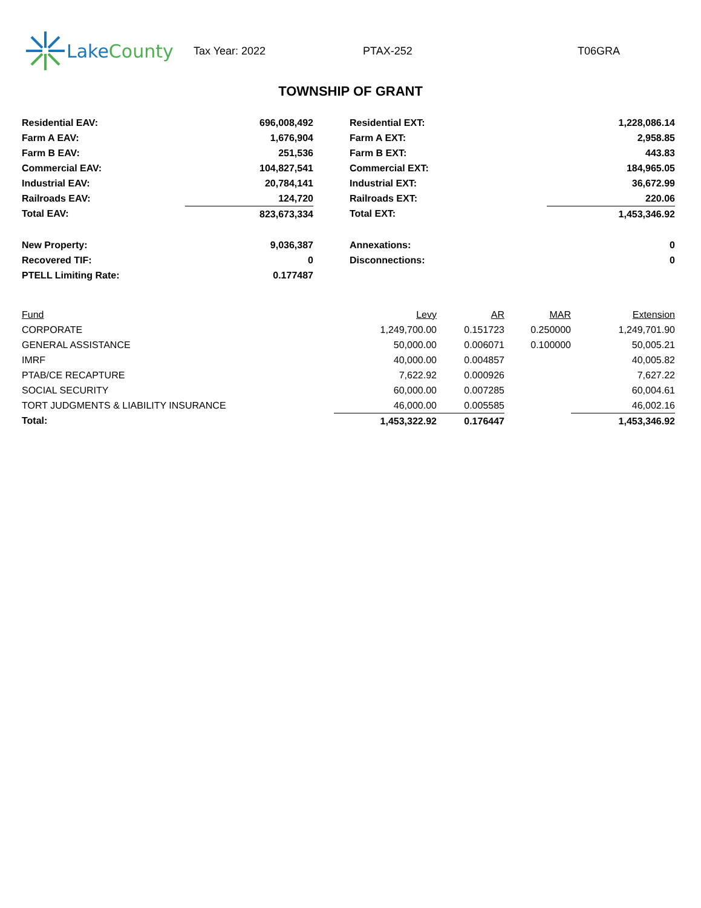Lake County
Tax Year: 2022 PTAX-252 T06GRA
TOWNSHIP OF GRANT
| Residential EAV: | 696,008,492 | | Residential EXT: | 1,228,086.14 |
| Farm A EAV: | 1,676,904 | | Farm A EXT: | 2,958.85 |
| Farm B EAV: | 251,536 | | Farm B EXT: | 443.83 |
| Commercial EAV: | 104,827,541 | | Commercial EXT: | 184,965.05 |
| Industrial EAV: | 20,784,141 | | Industrial EXT: | 36,672.99 |
| Railroads EAV: | 124,720 | | Railroads EXT: | 220.06 |
| Total EAV: | 823,673,334 | | Total EXT: | 1,453,346.92 |
| New Property: | 9,036,387 | | Annexations: | 0 |
| Recovered TIF: | 0 | | Disconnections: | 0 |
| PTELL Limiting Rate: | 0.177487 | | | |
| Fund | Levy | AR | MAR | Extension |
| --- | --- | --- | --- | --- |
| CORPORATE | 1,249,700.00 | 0.151723 | 0.250000 | 1,249,701.90 |
| GENERAL ASSISTANCE | 50,000.00 | 0.006071 | 0.100000 | 50,005.21 |
| IMRF | 40,000.00 | 0.004857 | | 40,005.82 |
| PTAB/CE RECAPTURE | 7,622.92 | 0.000926 | | 7,627.22 |
| SOCIAL SECURITY | 60,000.00 | 0.007285 | | 60,004.61 |
| TORT JUDGMENTS & LIABILITY INSURANCE | 46,000.00 | 0.005585 | | 46,002.16 |
| Total: | 1,453,322.92 | 0.176447 | | 1,453,346.92 |